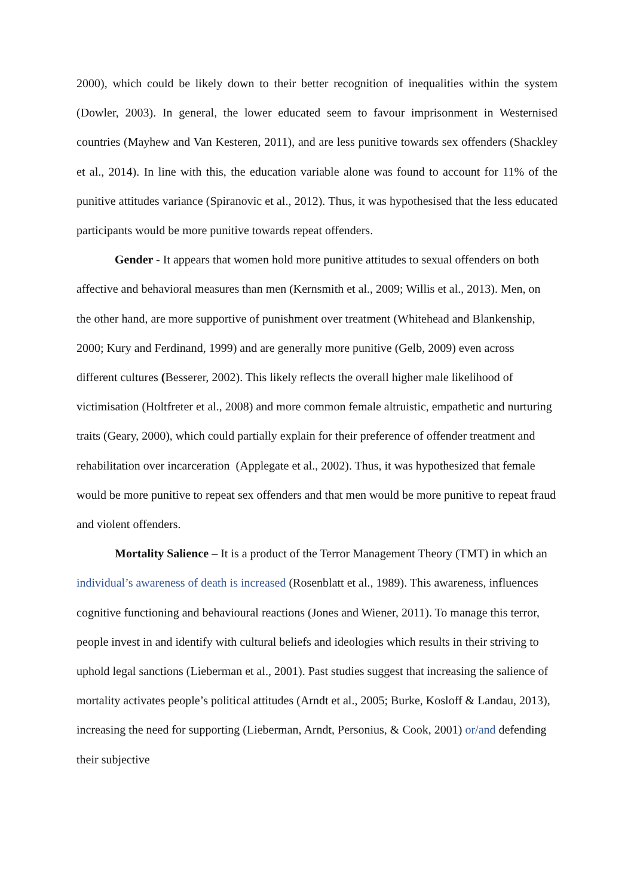2000), which could be likely down to their better recognition of inequalities within the system (Dowler, 2003). In general, the lower educated seem to favour imprisonment in Westernised countries (Mayhew and Van Kesteren, 2011), and are less punitive towards sex offenders (Shackley et al., 2014). In line with this, the education variable alone was found to account for 11% of the punitive attitudes variance (Spiranovic et al., 2012). Thus, it was hypothesised that the less educated participants would be more punitive towards repeat offenders.
Gender - It appears that women hold more punitive attitudes to sexual offenders on both affective and behavioral measures than men (Kernsmith et al., 2009; Willis et al., 2013). Men, on the other hand, are more supportive of punishment over treatment (Whitehead and Blankenship, 2000; Kury and Ferdinand, 1999) and are generally more punitive (Gelb, 2009) even across different cultures (Besserer, 2002). This likely reflects the overall higher male likelihood of victimisation (Holtfreter et al., 2008) and more common female altruistic, empathetic and nurturing traits (Geary, 2000), which could partially explain for their preference of offender treatment and rehabilitation over incarceration (Applegate et al., 2002). Thus, it was hypothesized that female would be more punitive to repeat sex offenders and that men would be more punitive to repeat fraud and violent offenders.
Mortality Salience – It is a product of the Terror Management Theory (TMT) in which an individual’s awareness of death is increased (Rosenblatt et al., 1989). This awareness, influences cognitive functioning and behavioural reactions (Jones and Wiener, 2011). To manage this terror, people invest in and identify with cultural beliefs and ideologies which results in their striving to uphold legal sanctions (Lieberman et al., 2001). Past studies suggest that increasing the salience of mortality activates people’s political attitudes (Arndt et al., 2005; Burke, Kosloff & Landau, 2013), increasing the need for supporting (Lieberman, Arndt, Personius, & Cook, 2001) or/and defending their subjective